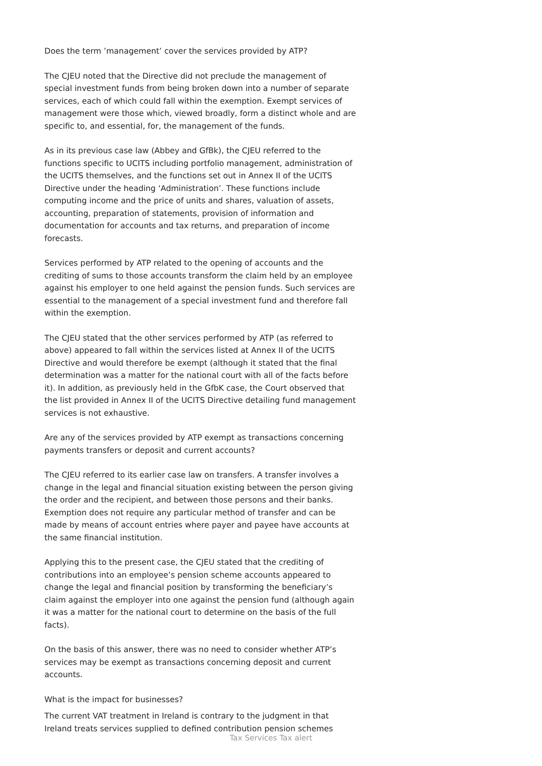Does the term ’management’ cover the services provided by ATP?
The CJEU noted that the Directive did not preclude the management of special investment funds from being broken down into a number of separate services, each of which could fall within the exemption. Exempt services of management were those which, viewed broadly, form a distinct whole and are specific to, and essential, for, the management of the funds.
As in its previous case law (Abbey and GfBk), the CJEU referred to the functions specific to UCITS including portfolio management, administration of the UCITS themselves, and the functions set out in Annex II of the UCITS Directive under the heading ‘Administration’. These functions include computing income and the price of units and shares, valuation of assets, accounting, preparation of statements, provision of information and documentation for accounts and tax returns, and preparation of income forecasts.
Services performed by ATP related to the opening of accounts and the crediting of sums to those accounts transform the claim held by an employee against his employer to one held against the pension funds. Such services are essential to the management of a special investment fund and therefore fall within the exemption.
The CJEU stated that the other services performed by ATP (as referred to above) appeared to fall within the services listed at Annex II of the UCITS Directive and would therefore be exempt (although it stated that the final determination was a matter for the national court with all of the facts before it). In addition, as previously held in the GfbK case, the Court observed that the list provided in Annex II of the UCITS Directive detailing fund management services is not exhaustive.
Are any of the services provided by ATP exempt as transactions concerning payments transfers or deposit and current accounts?
The CJEU referred to its earlier case law on transfers. A transfer involves a change in the legal and financial situation existing between the person giving the order and the recipient, and between those persons and their banks. Exemption does not require any particular method of transfer and can be made by means of account entries where payer and payee have accounts at the same financial institution.
Applying this to the present case, the CJEU stated that the crediting of contributions into an employee’s pension scheme accounts appeared to change the legal and financial position by transforming the beneficiary’s claim against the employer into one against the pension fund (although again it was a matter for the national court to determine on the basis of the full facts).
On the basis of this answer, there was no need to consider whether ATP’s services may be exempt as transactions concerning deposit and current accounts.
What is the impact for businesses?
The current VAT treatment in Ireland is contrary to the judgment in that Ireland treats services supplied to defined contribution pension schemes
Tax Services Tax alert